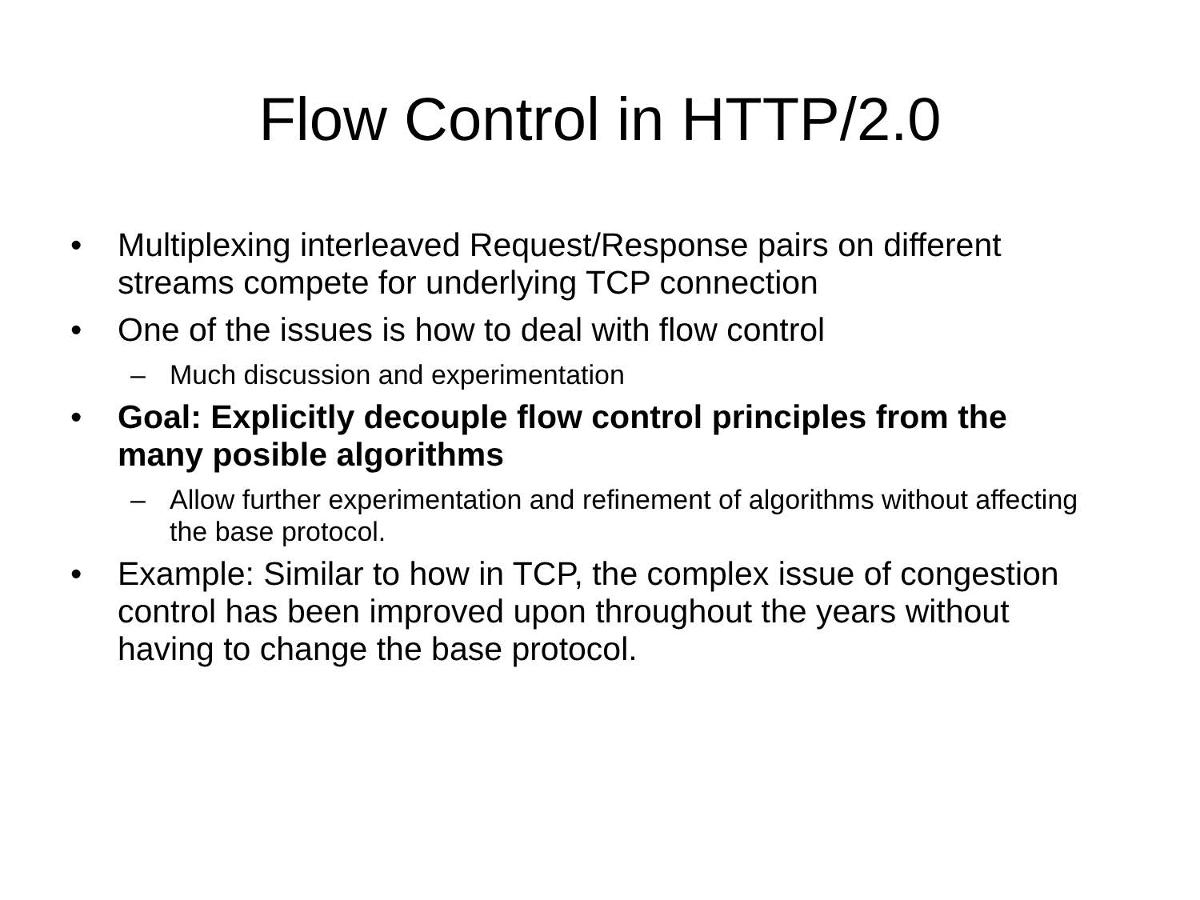Flow Control in HTTP/2.0
• Multiplexing interleaved Request/Response pairs on different streams compete for underlying TCP connection
• One of the issues is how to deal with flow control
– Much discussion and experimentation
• Goal: Explicitly decouple flow control principles from the many posible algorithms
– Allow further experimentation and refinement of algorithms without affecting the base protocol.
• Example: Similar to how in TCP, the complex issue of congestion control has been improved upon throughout the years without having to change the base protocol.